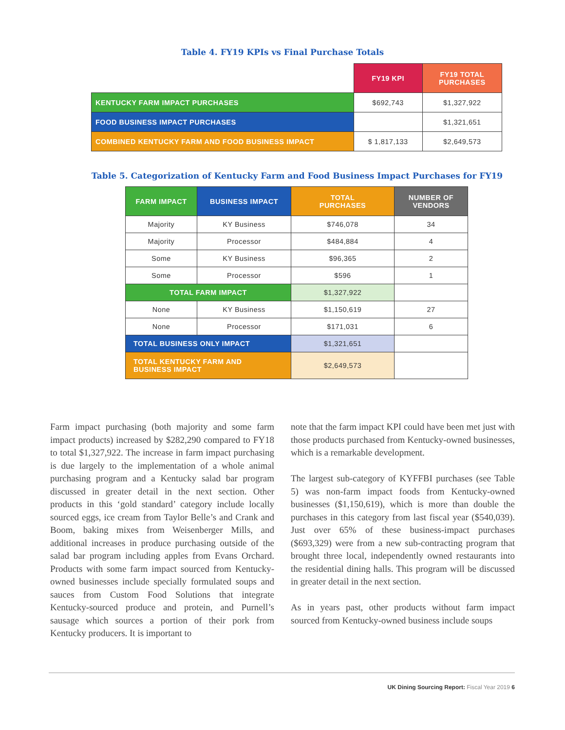Table 4. FY19 KPIs vs Final Purchase Totals
| | FY19 KPI | FY19 TOTAL PURCHASES |
| KENTUCKY FARM IMPACT PURCHASES | $692,743 | $1,327,922 |
| FOOD BUSINESS IMPACT PURCHASES | | $1,321,651 |
| COMBINED KENTUCKY FARM AND FOOD BUSINESS IMPACT | $ 1,817,133 | $2,649,573 |
Table 5. Categorization of Kentucky Farm and Food Business Impact Purchases for FY19
| FARM IMPACT | BUSINESS IMPACT | TOTAL PURCHASES | NUMBER OF VENDORS |
| --- | --- | --- | --- |
| Majority | KY Business | $746,078 | 34 |
| Majority | Processor | $484,884 | 4 |
| Some | KY Business | $96,365 | 2 |
| Some | Processor | $596 | 1 |
| TOTAL FARM IMPACT | | $1,327,922 | |
| None | KY Business | $1,150,619 | 27 |
| None | Processor | $171,031 | 6 |
| TOTAL BUSINESS ONLY IMPACT | | $1,321,651 | |
| TOTAL KENTUCKY FARM AND BUSINESS IMPACT | | $2,649,573 | |
Farm impact purchasing (both majority and some farm impact products) increased by $282,290 compared to FY18 to total $1,327,922. The increase in farm impact purchasing is due largely to the implementation of a whole animal purchasing program and a Kentucky salad bar program discussed in greater detail in the next section. Other products in this ‘gold standard’ category include locally sourced eggs, ice cream from Taylor Belle’s and Crank and Boom, baking mixes from Weisenberger Mills, and additional increases in produce purchasing outside of the salad bar program including apples from Evans Orchard. Products with some farm impact sourced from Kentucky-owned businesses include specially formulated soups and sauces from Custom Food Solutions that integrate Kentucky-sourced produce and protein, and Purnell’s sausage which sources a portion of their pork from Kentucky producers. It is important to
note that the farm impact KPI could have been met just with those products purchased from Kentucky-owned businesses, which is a remarkable development.
The largest sub-category of KYFFBI purchases (see Table 5) was non-farm impact foods from Kentucky-owned businesses ($1,150,619), which is more than double the purchases in this category from last fiscal year ($540,039). Just over 65% of these business-impact purchases ($693,329) were from a new sub-contracting program that brought three local, independently owned restaurants into the residential dining halls. This program will be discussed in greater detail in the next section.
As in years past, other products without farm impact sourced from Kentucky-owned business include soups
UK Dining Sourcing Report: Fiscal Year 2019 6